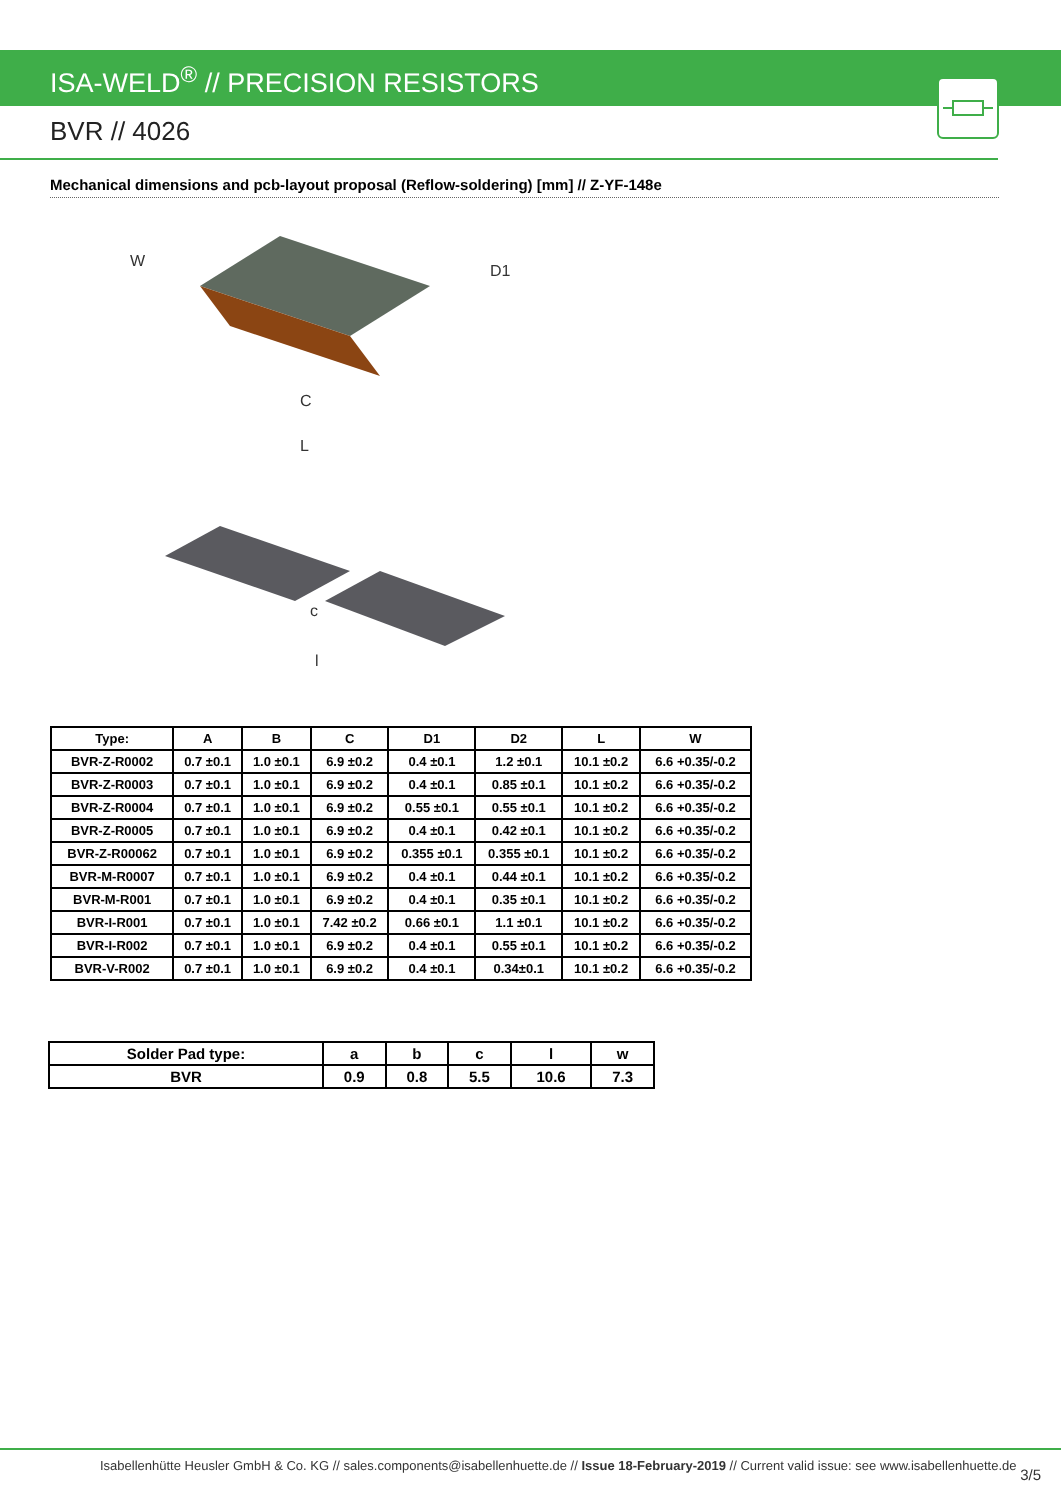ISA-WELD<sup>®</sup> // PRECISION RESISTORS
BVR // 4026
Mechanical dimensions and pcb-layout proposal (Reflow-soldering) [mm] // Z-YF-148e
W
D1
C
L
c
l
| Type: | A | B | C | D1 | D2 | L | W |
| --- | --- | --- | --- | --- | --- | --- | --- |
| BVR-Z-R0002 | 0.7 ±0.1 | 1.0 ±0.1 | 6.9 ±0.2 | 0.4 ±0.1 | 1.2 ±0.1 | 10.1 ±0.2 | 6.6 +0.35/-0.2 |
| BVR-Z-R0003 | 0.7 ±0.1 | 1.0 ±0.1 | 6.9 ±0.2 | 0.4 ±0.1 | 0.85 ±0.1 | 10.1 ±0.2 | 6.6 +0.35/-0.2 |
| BVR-Z-R0004 | 0.7 ±0.1 | 1.0 ±0.1 | 6.9 ±0.2 | 0.55 ±0.1 | 0.55 ±0.1 | 10.1 ±0.2 | 6.6 +0.35/-0.2 |
| BVR-Z-R0005 | 0.7 ±0.1 | 1.0 ±0.1 | 6.9 ±0.2 | 0.4 ±0.1 | 0.42 ±0.1 | 10.1 ±0.2 | 6.6 +0.35/-0.2 |
| BVR-Z-R00062 | 0.7 ±0.1 | 1.0 ±0.1 | 6.9 ±0.2 | 0.355 ±0.1 | 0.355 ±0.1 | 10.1 ±0.2 | 6.6 +0.35/-0.2 |
| BVR-M-R0007 | 0.7 ±0.1 | 1.0 ±0.1 | 6.9 ±0.2 | 0.4 ±0.1 | 0.44 ±0.1 | 10.1 ±0.2 | 6.6 +0.35/-0.2 |
| BVR-M-R001 | 0.7 ±0.1 | 1.0 ±0.1 | 6.9 ±0.2 | 0.4 ±0.1 | 0.35 ±0.1 | 10.1 ±0.2 | 6.6 +0.35/-0.2 |
| BVR-I-R001 | 0.7 ±0.1 | 1.0 ±0.1 | 7.42 ±0.2 | 0.66 ±0.1 | 1.1 ±0.1 | 10.1 ±0.2 | 6.6 +0.35/-0.2 |
| BVR-I-R002 | 0.7 ±0.1 | 1.0 ±0.1 | 6.9 ±0.2 | 0.4 ±0.1 | 0.55 ±0.1 | 10.1 ±0.2 | 6.6 +0.35/-0.2 |
| BVR-V-R002 | 0.7 ±0.1 | 1.0 ±0.1 | 6.9 ±0.2 | 0.4 ±0.1 | 0.34±0.1 | 10.1 ±0.2 | 6.6 +0.35/-0.2 |
| Solder Pad type: | a | b | c | l | w |
| --- | --- | --- | --- | --- | --- |
| BVR | 0.9 | 0.8 | 5.5 | 10.6 | 7.3 |
Isabellenhütte Heusler GmbH & Co. KG // sales.components@isabellenhuette.de // Issue 18-February-2019 // Current valid issue: see www.isabellenhuette.de
3/5